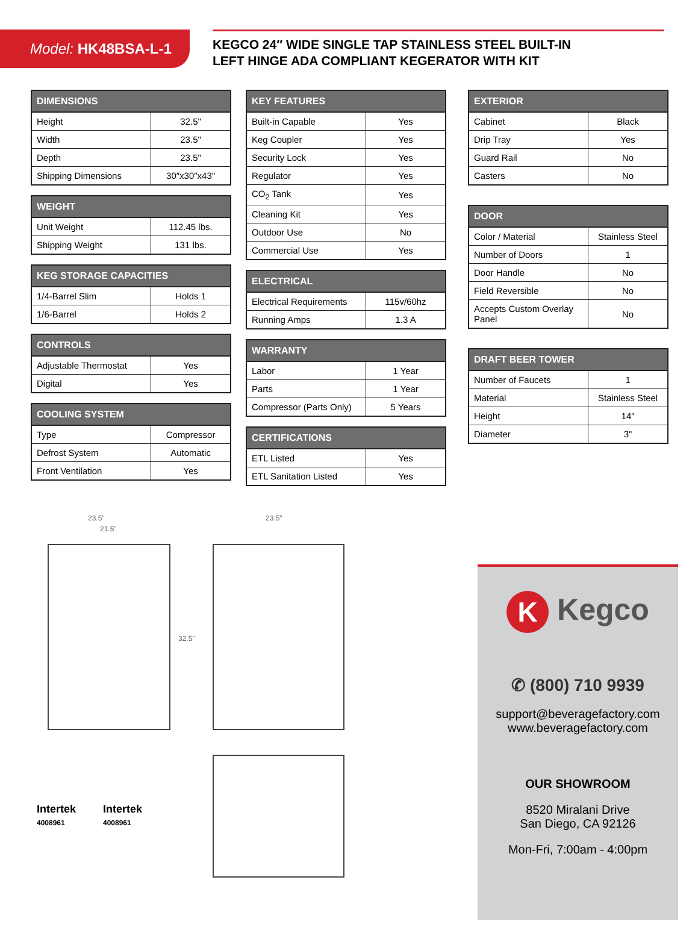Model: HK48BSA-L-1
KEGCO 24″ WIDE SINGLE TAP STAINLESS STEEL BUILT-IN
LEFT HINGE ADA COMPLIANT KEGERATOR WITH KIT
| DIMENSIONS | |
| --- | --- |
| Height | 32.5" |
| Width | 23.5" |
| Depth | 23.5" |
| Shipping Dimensions | 30″x30″x43″ |
| WEIGHT | |
| --- | --- |
| Unit Weight | 112.45 lbs. |
| Shipping Weight | 131 lbs. |
| KEG STORAGE CAPACITIES | |
| --- | --- |
| 1/4-Barrel Slim | Holds 1 |
| 1/6-Barrel | Holds 2 |
| CONTROLS | |
| --- | --- |
| Adjustable Thermostat | Yes |
| Digital | Yes |
| COOLING SYSTEM | |
| --- | --- |
| Type | Compressor |
| Defrost System | Automatic |
| Front Ventilation | Yes |
| KEY FEATURES | |
| --- | --- |
| Built-in Capable | Yes |
| Keg Coupler | Yes |
| Security Lock | Yes |
| Regulator | Yes |
| CO<sub>2</sub> Tank | Yes |
| Cleaning Kit | Yes |
| Outdoor Use | No |
| Commercial Use | Yes |
| ELECTRICAL | |
| --- | --- |
| Electrical Requirements | 115v/60hz |
| Running Amps | 1.3 A |
| WARRANTY | |
| --- | --- |
| Labor | 1 Year |
| Parts | 1 Year |
| Compressor (Parts Only) | 5 Years |
| CERTIFICATIONS | |
| --- | --- |
| ETL Listed | Yes |
| ETL Sanitation Listed | Yes |
| EXTERIOR | |
| --- | --- |
| Cabinet | Black |
| Drip Tray | Yes |
| Guard Rail | No |
| Casters | No |
| DOOR | |
| --- | --- |
| Color / Material | Stainless Steel |
| Number of Doors | 1 |
| Door Handle | No |
| Field Reversible | No |
| Accepts Custom Overlay Panel | No |
| DRAFT BEER TOWER | |
| --- | --- |
| Number of Faucets | 1 |
| Material | Stainless Steel |
| Height | 14" |
| Diameter | 3" |
23.5"
21.5"
32.5"
23.5"
Intertek
4008961
Intertek
4008961
K Kegco
✆ (800) 710 9939
support@beveragefactory.com
www.beveragefactory.com
OUR SHOWROOM
8520 Miralani Drive
San Diego, CA 92126
Mon-Fri, 7:00am - 4:00pm